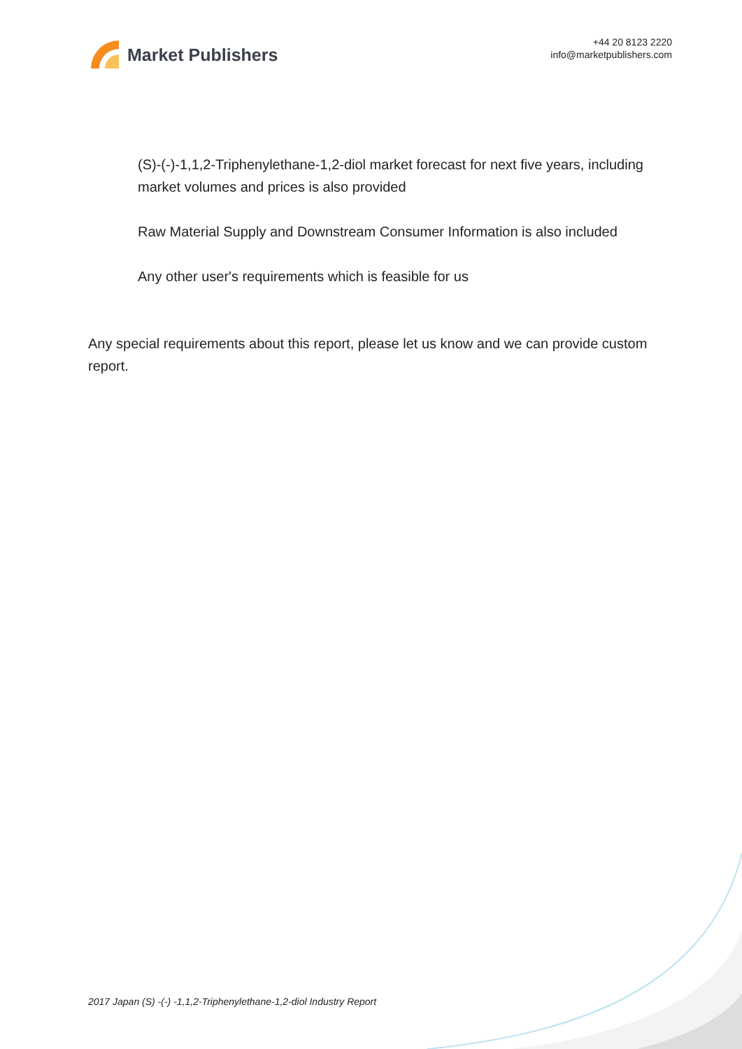Market Publishers
+44 20 8123 2220
info@marketpublishers.com
(S)-(-)-1,1,2-Triphenylethane-1,2-diol market forecast for next five years, including market volumes and prices is also provided
Raw Material Supply and Downstream Consumer Information is also included
Any other user's requirements which is feasible for us
Any special requirements about this report, please let us know and we can provide custom report.
2017 Japan (S) -(-) -1,1,2-Triphenylethane-1,2-diol Industry Report